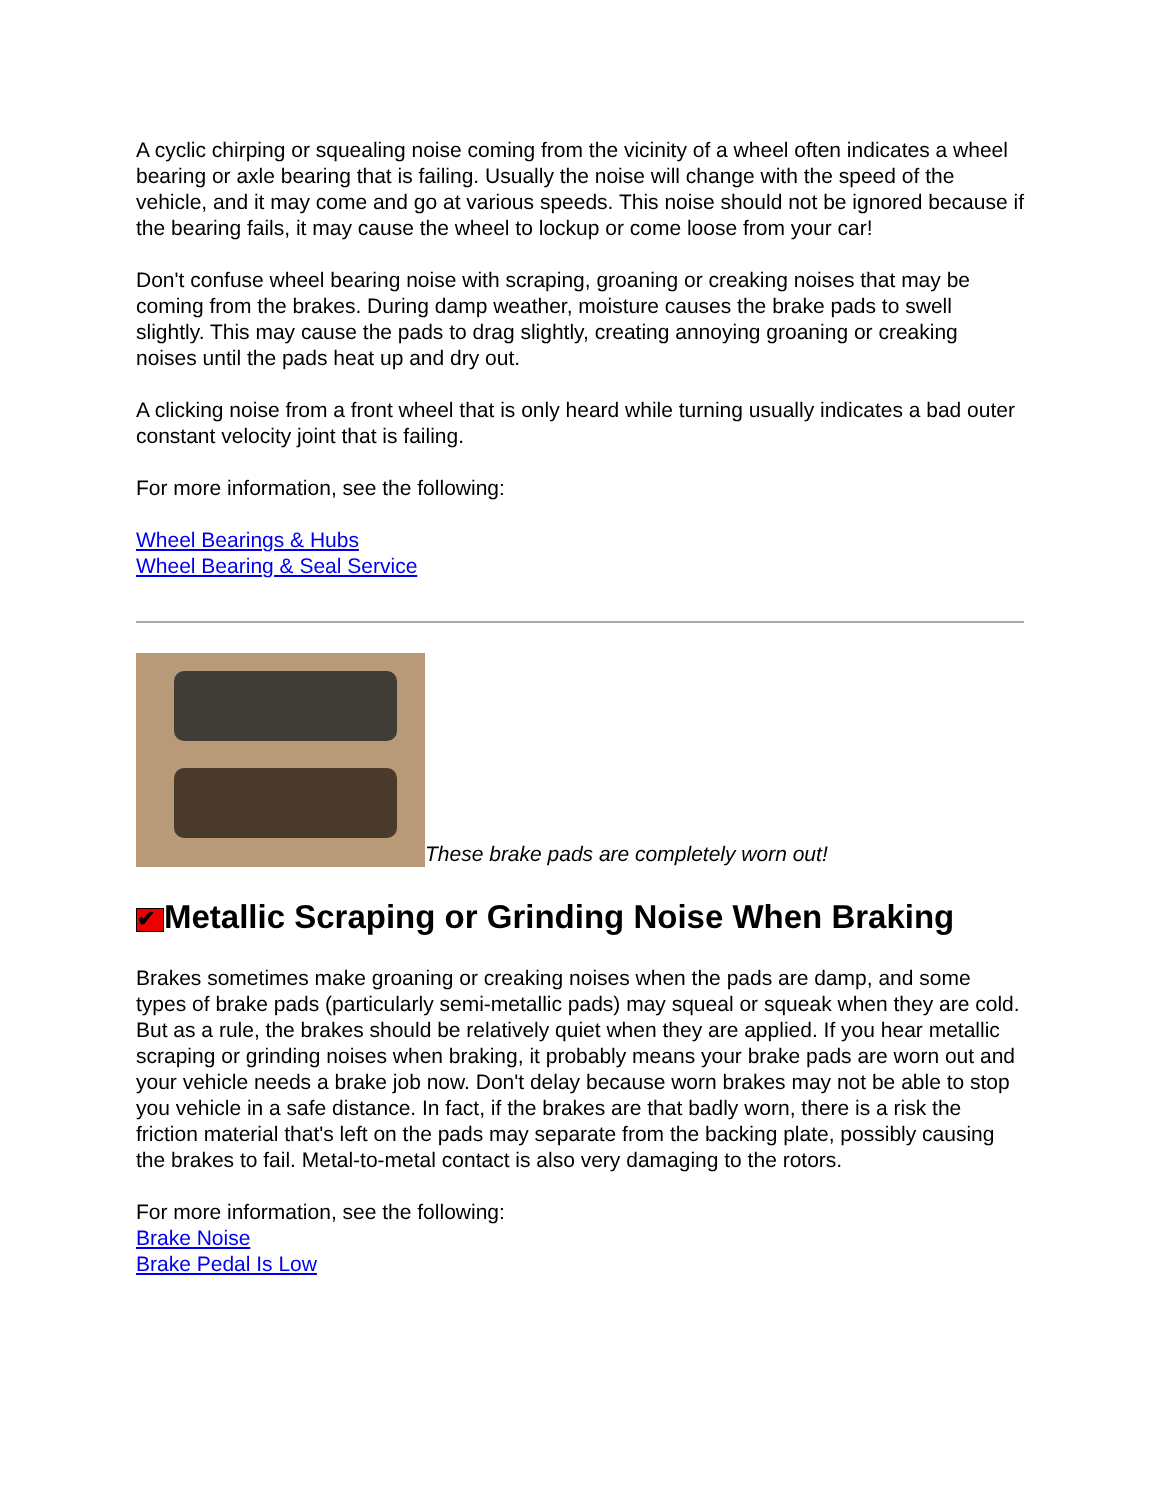A cyclic chirping or squealing noise coming from the vicinity of a wheel often indicates a wheel bearing or axle bearing that is failing. Usually the noise will change with the speed of the vehicle, and it may come and go at various speeds. This noise should not be ignored because if the bearing fails, it may cause the wheel to lockup or come loose from your car!
Don't confuse wheel bearing noise with scraping, groaning or creaking noises that may be coming from the brakes. During damp weather, moisture causes the brake pads to swell slightly. This may cause the pads to drag slightly, creating annoying groaning or creaking noises until the pads heat up and dry out.
A clicking noise from a front wheel that is only heard while turning usually indicates a bad outer constant velocity joint that is failing.
For more information, see the following:
Wheel Bearings & Hubs
Wheel Bearing & Seal Service
These brake pads are completely worn out!
✔ Metallic Scraping or Grinding Noise When Braking
Brakes sometimes make groaning or creaking noises when the pads are damp, and some types of brake pads (particularly semi-metallic pads) may squeal or squeak when they are cold. But as a rule, the brakes should be relatively quiet when they are applied. If you hear metallic scraping or grinding noises when braking, it probably means your brake pads are worn out and your vehicle needs a brake job now. Don't delay because worn brakes may not be able to stop you vehicle in a safe distance. In fact, if the brakes are that badly worn, there is a risk the friction material that's left on the pads may separate from the backing plate, possibly causing the brakes to fail. Metal-to-metal contact is also very damaging to the rotors.
For more information, see the following:
Brake Noise
Brake Pedal Is Low